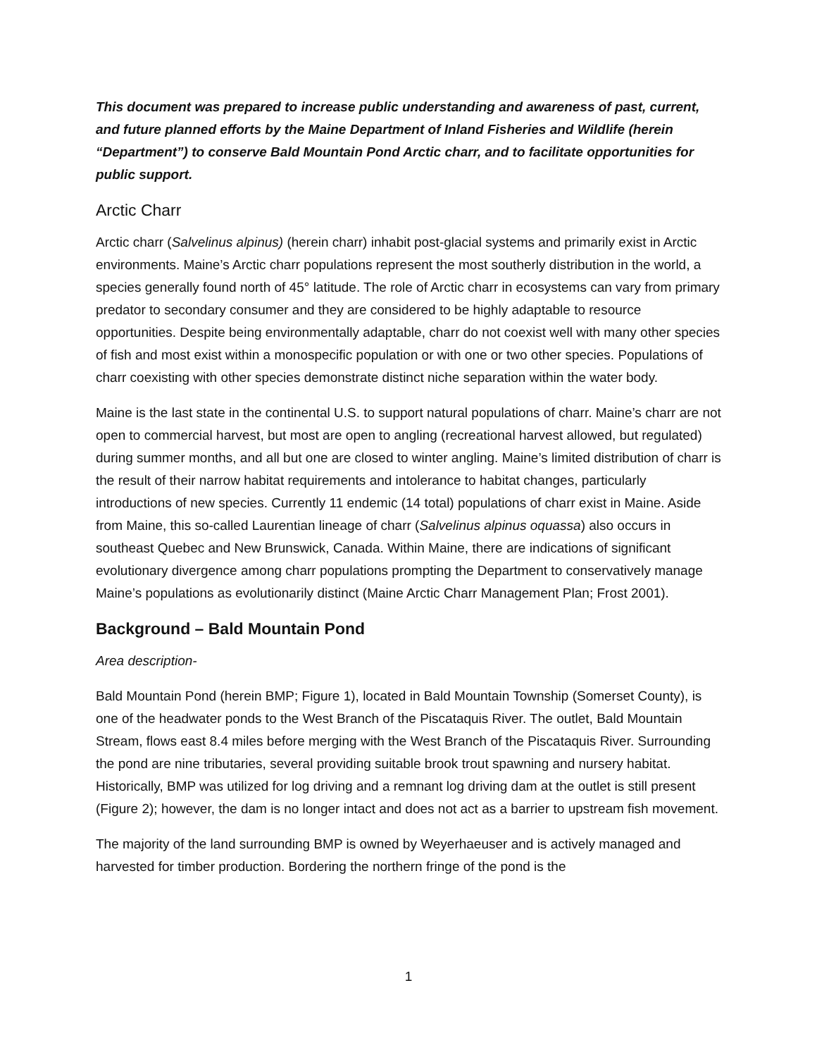This document was prepared to increase public understanding and awareness of past, current, and future planned efforts by the Maine Department of Inland Fisheries and Wildlife (herein “Department”) to conserve Bald Mountain Pond Arctic charr, and to facilitate opportunities for public support.
Arctic Charr
Arctic charr (Salvelinus alpinus) (herein charr) inhabit post-glacial systems and primarily exist in Arctic environments. Maine’s Arctic charr populations represent the most southerly distribution in the world, a species generally found north of 45° latitude. The role of Arctic charr in ecosystems can vary from primary predator to secondary consumer and they are considered to be highly adaptable to resource opportunities. Despite being environmentally adaptable, charr do not coexist well with many other species of fish and most exist within a monospecific population or with one or two other species. Populations of charr coexisting with other species demonstrate distinct niche separation within the water body.
Maine is the last state in the continental U.S. to support natural populations of charr. Maine’s charr are not open to commercial harvest, but most are open to angling (recreational harvest allowed, but regulated) during summer months, and all but one are closed to winter angling. Maine’s limited distribution of charr is the result of their narrow habitat requirements and intolerance to habitat changes, particularly introductions of new species. Currently 11 endemic (14 total) populations of charr exist in Maine. Aside from Maine, this so-called Laurentian lineage of charr (Salvelinus alpinus oquassa) also occurs in southeast Quebec and New Brunswick, Canada. Within Maine, there are indications of significant evolutionary divergence among charr populations prompting the Department to conservatively manage Maine’s populations as evolutionarily distinct (Maine Arctic Charr Management Plan; Frost 2001).
Background – Bald Mountain Pond
Area description-
Bald Mountain Pond (herein BMP; Figure 1), located in Bald Mountain Township (Somerset County), is one of the headwater ponds to the West Branch of the Piscataquis River. The outlet, Bald Mountain Stream, flows east 8.4 miles before merging with the West Branch of the Piscataquis River. Surrounding the pond are nine tributaries, several providing suitable brook trout spawning and nursery habitat. Historically, BMP was utilized for log driving and a remnant log driving dam at the outlet is still present (Figure 2); however, the dam is no longer intact and does not act as a barrier to upstream fish movement.
The majority of the land surrounding BMP is owned by Weyerhaeuser and is actively managed and harvested for timber production. Bordering the northern fringe of the pond is the
1